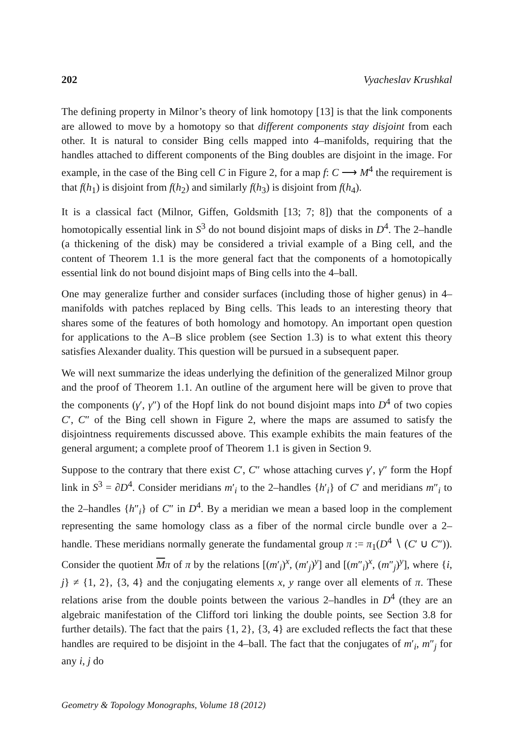202 Vyacheslav Krushkal
The defining property in Milnor’s theory of link homotopy [13] is that the link components are allowed to move by a homotopy so that different components stay disjoint from each other. It is natural to consider Bing cells mapped into 4–manifolds, requiring that the handles attached to different components of the Bing doubles are disjoint in the image. For example, in the case of the Bing cell C in Figure 2, for a map f: C ⟶ M<sup>4</sup> the requirement is that f(h<sub>1</sub>) is disjoint from f(h<sub>2</sub>) and similarly f(h<sub>3</sub>) is disjoint from f(h<sub>4</sub>).
It is a classical fact (Milnor, Giffen, Goldsmith [13; 7; 8]) that the components of a homotopically essential link in S<sup>3</sup> do not bound disjoint maps of disks in D<sup>4</sup>. The 2–handle (a thickening of the disk) may be considered a trivial example of a Bing cell, and the content of Theorem 1.1 is the more general fact that the components of a homotopically essential link do not bound disjoint maps of Bing cells into the 4–ball.
One may generalize further and consider surfaces (including those of higher genus) in 4–manifolds with patches replaced by Bing cells. This leads to an interesting theory that shares some of the features of both homology and homotopy. An important open question for applications to the A–B slice problem (see Section 1.3) is to what extent this theory satisfies Alexander duality. This question will be pursued in a subsequent paper.
We will next summarize the ideas underlying the definition of the generalized Milnor group and the proof of Theorem 1.1. An outline of the argument here will be given to prove that the components (γ′, γ″) of the Hopf link do not bound disjoint maps into D<sup>4</sup> of two copies C′, C″ of the Bing cell shown in Figure 2, where the maps are assumed to satisfy the disjointness requirements discussed above. This example exhibits the main features of the general argument; a complete proof of Theorem 1.1 is given in Section 9.
Suppose to the contrary that there exist C′, C″ whose attaching curves γ′, γ″ form the Hopf link in S<sup>3</sup> = ∂D<sup>4</sup>. Consider meridians m′<sub>i</sub> to the 2–handles {h′<sub>i</sub>} of C′ and meridians m″<sub>i</sub> to the 2–handles {h″<sub>i</sub>} of C″ in D<sup>4</sup>. By a meridian we mean a based loop in the complement representing the same homology class as a fiber of the normal circle bundle over a 2–handle. These meridians normally generate the fundamental group π := π<sub>1</sub>(D<sup>4</sup> ∖ (C′ ∪ C″)). Consider the quotient Mπ of π by the relations [(m′<sub>i</sub>)<sup>x</sup>, (m′<sub>j</sub>)<sup>y</sup>] and [(m″<sub>i</sub>)<sup>x</sup>, (m″<sub>j</sub>)<sup>y</sup>], where {i, j} ≠ {1, 2}, {3, 4} and the conjugating elements x, y range over all elements of π. These relations arise from the double points between the various 2–handles in D<sup>4</sup> (they are an algebraic manifestation of the Clifford tori linking the double points, see Section 3.8 for further details). The fact that the pairs {1, 2}, {3, 4} are excluded reflects the fact that these handles are required to be disjoint in the 4–ball. The fact that the conjugates of m′<sub>i</sub>, m″<sub>j</sub> for any i, j do
Geometry & Topology Monographs, Volume 18 (2012)